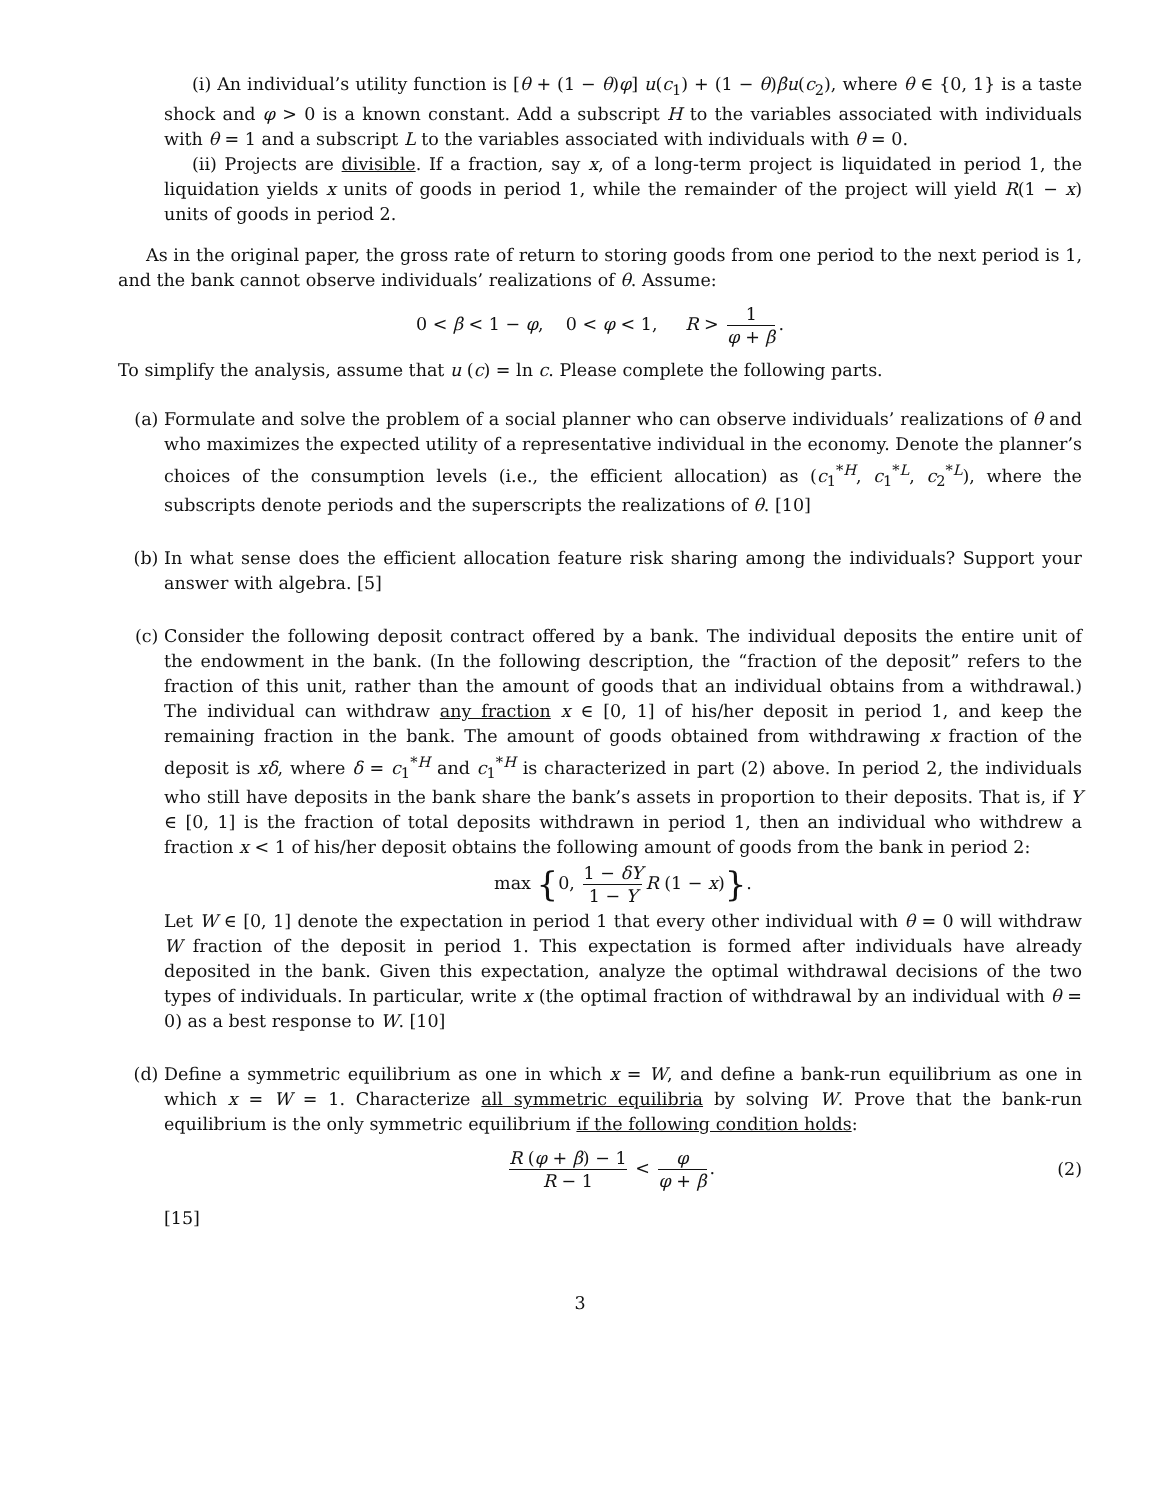(i) An individual’s utility function is [θ + (1 − θ)φ] u(c<sub>1</sub>) + (1 − θ)βu(c<sub>2</sub>), where θ ∈ {0, 1} is a taste shock and φ > 0 is a known constant. Add a subscript H to the variables associated with individuals with θ = 1 and a subscript L to the variables associated with individuals with θ = 0.
(ii) Projects are divisible. If a fraction, say x, of a long-term project is liquidated in period 1, the liquidation yields x units of goods in period 1, while the remainder of the project will yield R(1 − x) units of goods in period 2.
As in the original paper, the gross rate of return to storing goods from one period to the next period is 1, and the bank cannot observe individuals’ realizations of θ. Assume:
0 < β < 1 − φ, 0 < φ < 1, R > 1 φ + β.
To simplify the analysis, assume that u (c) = ln c. Please complete the following parts.
(a) Formulate and solve the problem of a social planner who can observe individuals’ realizations of θ and who maximizes the expected utility of a representative individual in the economy. Denote the planner’s choices of the consumption levels (i.e., the efficient allocation) as (c<sub>1</sub><sup>*H</sup>, c<sub>1</sub><sup>*L</sup>, c<sub>2</sub><sup>*L</sup>), where the subscripts denote periods and the superscripts the realizations of θ. [10]
(b) In what sense does the efficient allocation feature risk sharing among the individuals? Support your answer with algebra. [5]
(c) Consider the following deposit contract offered by a bank. The individual deposits the entire unit of the endowment in the bank. (In the following description, the “fraction of the deposit” refers to the fraction of this unit, rather than the amount of goods that an individual obtains from a withdrawal.) The individual can withdraw any fraction x ∈ [0, 1] of his/her deposit in period 1, and keep the remaining fraction in the bank. The amount of goods obtained from withdrawing x fraction of the deposit is xδ, where δ = c<sub>1</sub><sup>*H</sup> and c<sub>1</sub><sup>*H</sup> is characterized in part (2) above. In period 2, the individuals who still have deposits in the bank share the bank’s assets in proportion to their deposits. That is, if Y ∈ [0, 1] is the fraction of total deposits withdrawn in period 1, then an individual who withdrew a fraction x < 1 of his/her deposit obtains the following amount of goods from the bank in period 2:
max {0, 1 − δY 1 − Y R (1 − x)}.
Let W ∈ [0, 1] denote the expectation in period 1 that every other individual with θ = 0 will withdraw W fraction of the deposit in period 1. This expectation is formed after individuals have already deposited in the bank. Given this expectation, analyze the optimal withdrawal decisions of the two types of individuals. In particular, write x (the optimal fraction of withdrawal by an individual with θ = 0) as a best response to W. [10]
(d) Define a symmetric equilibrium as one in which x = W, and define a bank-run equilibrium as one in which x = W = 1. Characterize all symmetric equilibria by solving W. Prove that the bank-run equilibrium is the only symmetric equilibrium if the following condition holds:
R (φ + β) − 1 R − 1 < φ φ + β. (2)
[15]
3